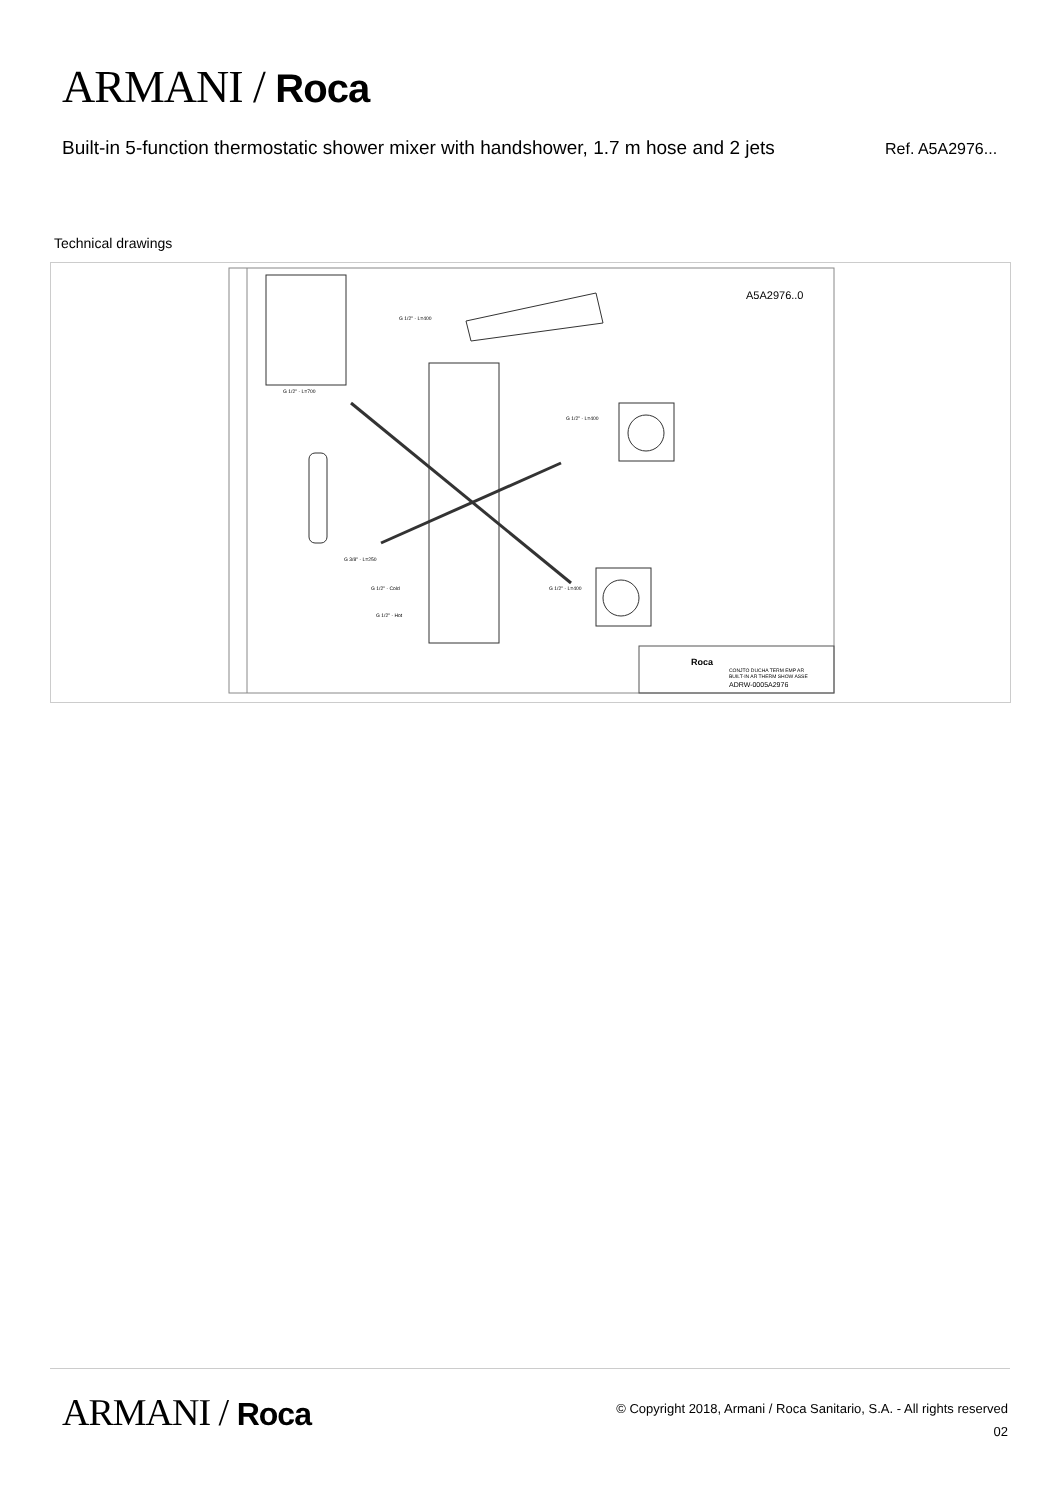ARMANI / Roca
Built-in 5-function thermostatic shower mixer with handshower, 1.7 m hose and 2 jets
Ref. A5A2976...
Technical drawings
A5A2976..0
G 1/2" - L=400
G 1/2" - L=700
G 1/2" - L=400
G 3/8" - L=250
G 1/2" - Cold
G 1/2" - L=400
G 1/2" - Hot
CONJTO DUCHA TERM EMP AR
BUILT-IN AR THERM SHOW ASSE
ADRW-0005A2976
Roca
ARMANI / Roca
© Copyright 2018, Armani / Roca Sanitario, S.A. - All rights reserved
02